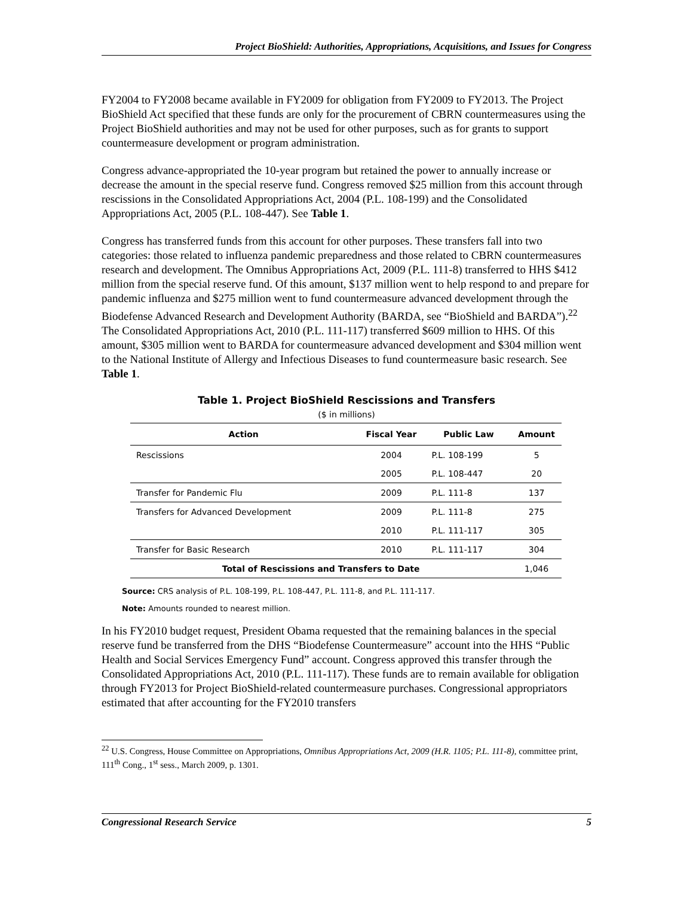Project BioShield: Authorities, Appropriations, Acquisitions, and Issues for Congress
FY2004 to FY2008 became available in FY2009 for obligation from FY2009 to FY2013. The Project BioShield Act specified that these funds are only for the procurement of CBRN countermeasures using the Project BioShield authorities and may not be used for other purposes, such as for grants to support countermeasure development or program administration.
Congress advance-appropriated the 10-year program but retained the power to annually increase or decrease the amount in the special reserve fund. Congress removed $25 million from this account through rescissions in the Consolidated Appropriations Act, 2004 (P.L. 108-199) and the Consolidated Appropriations Act, 2005 (P.L. 108-447). See Table 1.
Congress has transferred funds from this account for other purposes. These transfers fall into two categories: those related to influenza pandemic preparedness and those related to CBRN countermeasures research and development. The Omnibus Appropriations Act, 2009 (P.L. 111-8) transferred to HHS $412 million from the special reserve fund. Of this amount, $137 million went to help respond to and prepare for pandemic influenza and $275 million went to fund countermeasure advanced development through the Biodefense Advanced Research and Development Authority (BARDA, see “BioShield and BARDA”).<sup>22</sup> The Consolidated Appropriations Act, 2010 (P.L. 111-117) transferred $609 million to HHS. Of this amount, $305 million went to BARDA for countermeasure advanced development and $304 million went to the National Institute of Allergy and Infectious Diseases to fund countermeasure basic research. See Table 1.
Table 1. Project BioShield Rescissions and Transfers
($ in millions)
| Action | Fiscal Year | Public Law | Amount |
| --- | --- | --- | --- |
| Rescissions | 2004 | P.L. 108-199 | 5 |
| | 2005 | P.L. 108-447 | 20 |
| Transfer for Pandemic Flu | 2009 | P.L. 111-8 | 137 |
| Transfers for Advanced Development | 2009 | P.L. 111-8 | 275 |
| | 2010 | P.L. 111-117 | 305 |
| Transfer for Basic Research | 2010 | P.L. 111-117 | 304 |
| Total of Rescissions and Transfers to Date | | | 1,046 |
Source: CRS analysis of P.L. 108-199, P.L. 108-447, P.L. 111-8, and P.L. 111-117.
Note: Amounts rounded to nearest million.
In his FY2010 budget request, President Obama requested that the remaining balances in the special reserve fund be transferred from the DHS “Biodefense Countermeasure” account into the HHS “Public Health and Social Services Emergency Fund” account. Congress approved this transfer through the Consolidated Appropriations Act, 2010 (P.L. 111-117). These funds are to remain available for obligation through FY2013 for Project BioShield-related countermeasure purchases. Congressional appropriators estimated that after accounting for the FY2010 transfers
<sup>22</sup> U.S. Congress, House Committee on Appropriations, Omnibus Appropriations Act, 2009 (H.R. 1105; P.L. 111-8), committee print, 111<sup>th</sup> Cong., 1<sup>st</sup> sess., March 2009, p. 1301.
Congressional Research Service 5